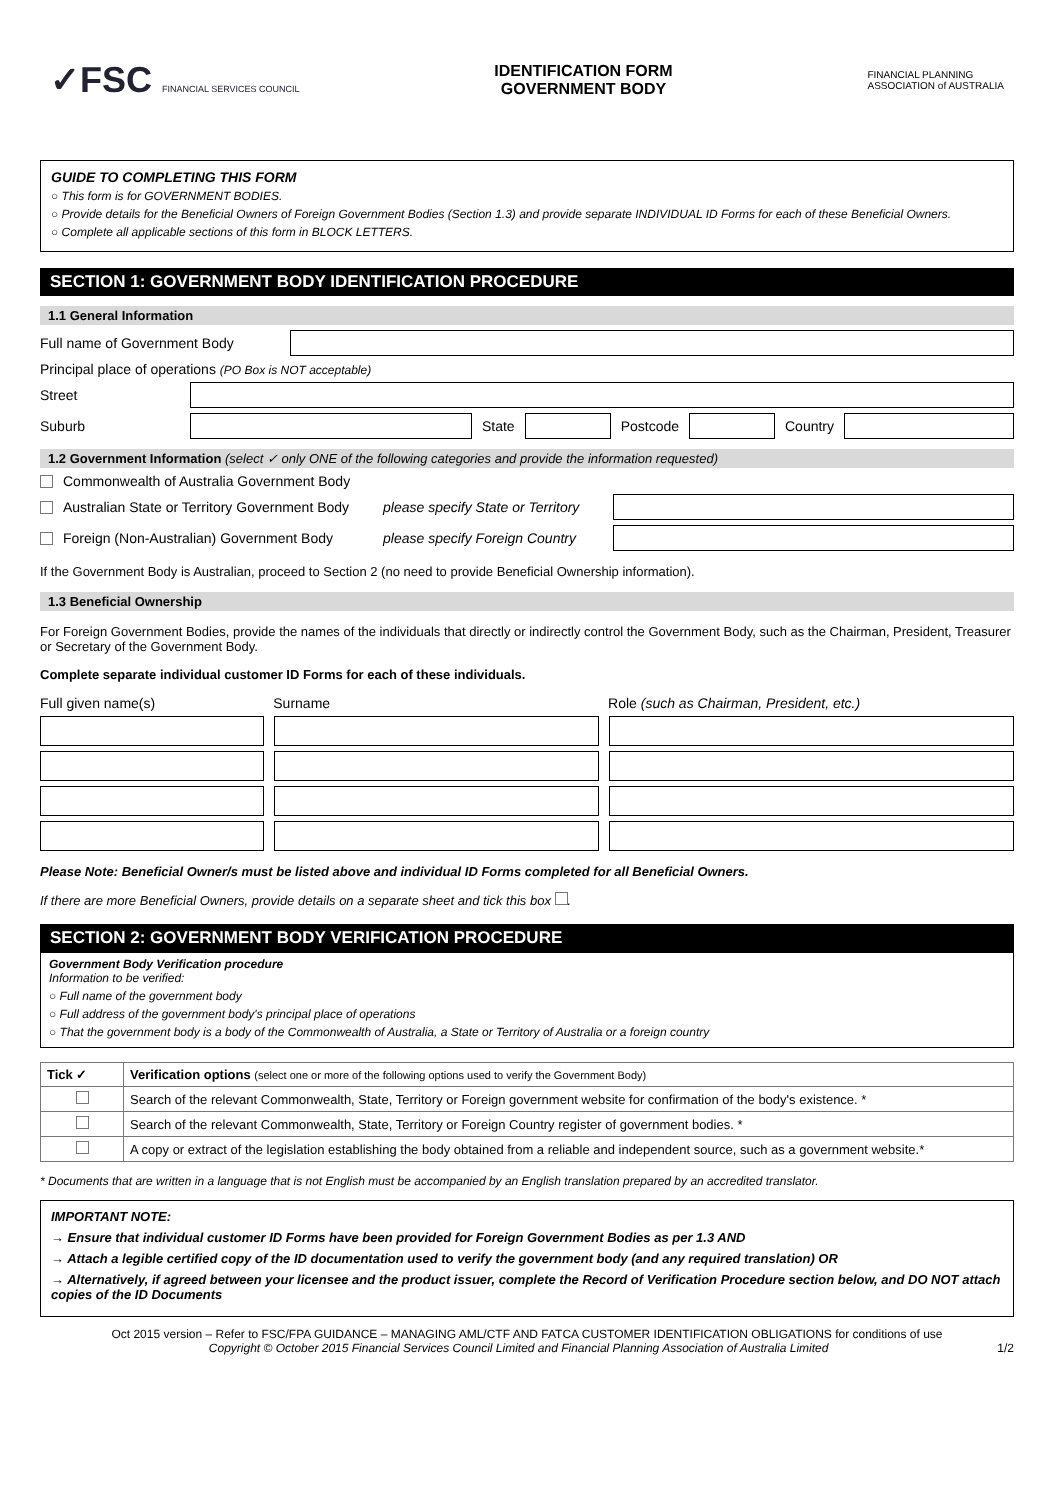✓FSC FINANCIAL SERVICES COUNCIL
IDENTIFICATION FORM
GOVERNMENT BODY
FINANCIAL PLANNING
ASSOCIATION of AUSTRALIA
GUIDE TO COMPLETING THIS FORM
○ This form is for GOVERNMENT BODIES.
○ Provide details for the Beneficial Owners of Foreign Government Bodies (Section 1.3) and provide separate INDIVIDUAL ID Forms for each of these Beneficial Owners.
○ Complete all applicable sections of this form in BLOCK LETTERS.
SECTION 1: GOVERNMENT BODY IDENTIFICATION PROCEDURE
1.1 General Information
Full name of Government Body
Principal place of operations (PO Box is NOT acceptable)
Street
Suburb State Postcode Country
1.2 Government Information (select ✓ only ONE of the following categories and provide the information requested)
Commonwealth of Australia Government Body
Australian State or Territory Government Body please specify State or Territory
Foreign (Non-Australian) Government Body please specify Foreign Country
If the Government Body is Australian, proceed to Section 2 (no need to provide Beneficial Ownership information).
1.3 Beneficial Ownership
For Foreign Government Bodies, provide the names of the individuals that directly or indirectly control the Government Body, such as the Chairman, President, Treasurer or Secretary of the Government Body.
Complete separate individual customer ID Forms for each of these individuals.
Full given name(s) Surname Role (such as Chairman, President, etc.)
Please Note: Beneficial Owner/s must be listed above and individual ID Forms completed for all Beneficial Owners.
If there are more Beneficial Owners, provide details on a separate sheet and tick this box .
SECTION 2: GOVERNMENT BODY VERIFICATION PROCEDURE
Government Body Verification procedure
Information to be verified:
○ Full name of the government body
○ Full address of the government body's principal place of operations
○ That the government body is a body of the Commonwealth of Australia, a State or Territory of Australia or a foreign country
| Tick ✓ | Verification options (select one or more of the following options used to verify the Government Body) |
| --- | --- |
| | Search of the relevant Commonwealth, State, Territory or Foreign government website for confirmation of the body's existence. * |
| | Search of the relevant Commonwealth, State, Territory or Foreign Country register of government bodies. * |
| | A copy or extract of the legislation establishing the body obtained from a reliable and independent source, such as a government website.* |
* Documents that are written in a language that is not English must be accompanied by an English translation prepared by an accredited translator.
IMPORTANT NOTE:
→ Ensure that individual customer ID Forms have been provided for Foreign Government Bodies as per 1.3 AND
→ Attach a legible certified copy of the ID documentation used to verify the government body (and any required translation) OR
→ Alternatively, if agreed between your licensee and the product issuer, complete the Record of Verification Procedure section below, and DO NOT attach copies of the ID Documents
Oct 2015 version – Refer to FSC/FPA GUIDANCE – MANAGING AML/CTF AND FATCA CUSTOMER IDENTIFICATION OBLIGATIONS for conditions of use
Copyright © October 2015 Financial Services Council Limited and Financial Planning Association of Australia Limited 1/2